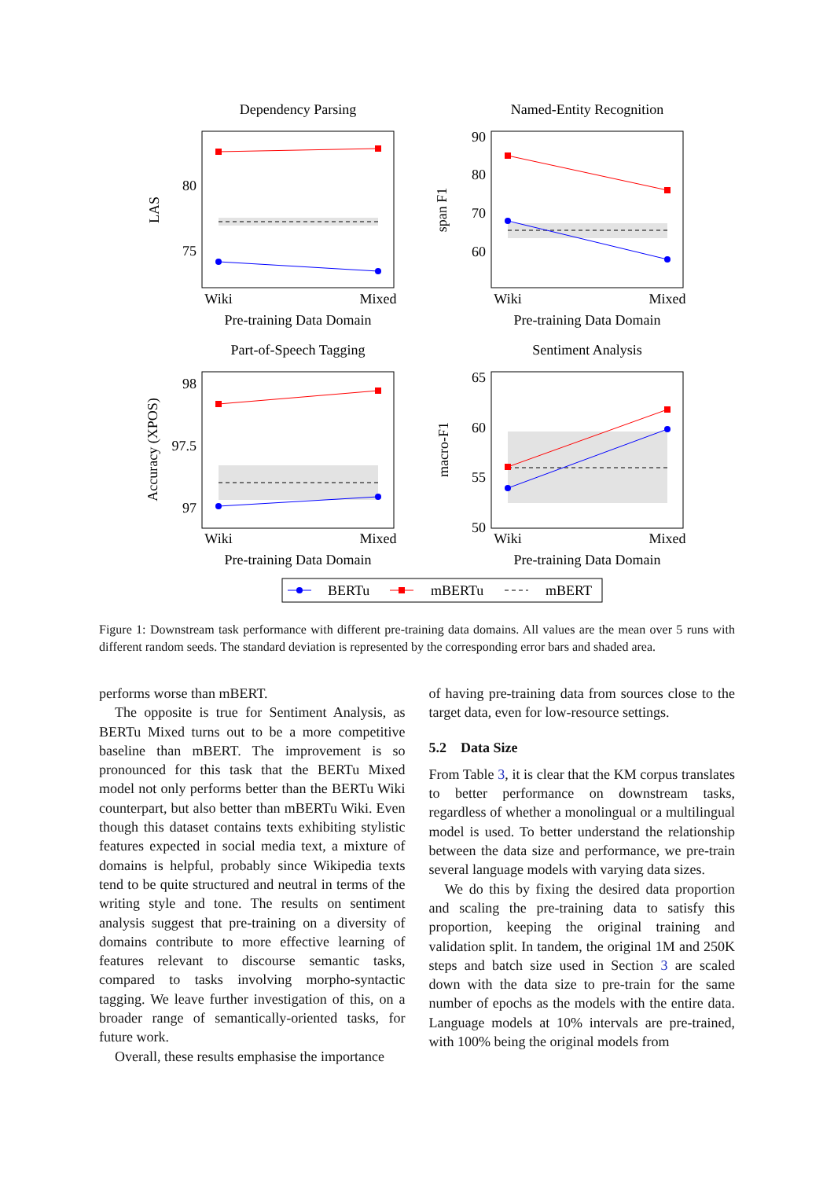Dependency Parsing
Named-Entity Recognition
80
75
LAS
Wiki
Mixed
Pre-training Data Domain
90
80
70
60
span F1
Wiki
Mixed
Pre-training Data Domain
Part-of-Speech Tagging
Sentiment Analysis
98
97.5
97
Accuracy (XPOS)
Wiki
Mixed
Pre-training Data Domain
65
60
55
50
macro-F1
Wiki
Mixed
Pre-training Data Domain
BERTu
mBERTu
mBERT
Figure 1: Downstream task performance with different pre-training data domains. All values are the mean over 5 runs with different random seeds. The standard deviation is represented by the corresponding error bars and shaded area.
performs worse than mBERT.
The opposite is true for Sentiment Analysis, as BERTu Mixed turns out to be a more competitive baseline than mBERT. The improvement is so pronounced for this task that the BERTu Mixed model not only performs better than the BERTu Wiki counterpart, but also better than mBERTu Wiki. Even though this dataset contains texts exhibiting stylistic features expected in social media text, a mixture of domains is helpful, probably since Wikipedia texts tend to be quite structured and neutral in terms of the writing style and tone. The results on sentiment analysis suggest that pre-training on a diversity of domains contribute to more effective learning of features relevant to discourse semantic tasks, compared to tasks involving morpho-syntactic tagging. We leave further investigation of this, on a broader range of semantically-oriented tasks, for future work.
Overall, these results emphasise the importance
of having pre-training data from sources close to the target data, even for low-resource settings.
5.2 Data Size
From Table 3, it is clear that the KM corpus translates to better performance on downstream tasks, regardless of whether a monolingual or a multilingual model is used. To better understand the relationship between the data size and performance, we pre-train several language models with varying data sizes.
We do this by fixing the desired data proportion and scaling the pre-training data to satisfy this proportion, keeping the original training and validation split. In tandem, the original 1M and 250K steps and batch size used in Section 3 are scaled down with the data size to pre-train for the same number of epochs as the models with the entire data. Language models at 10% intervals are pre-trained, with 100% being the original models from